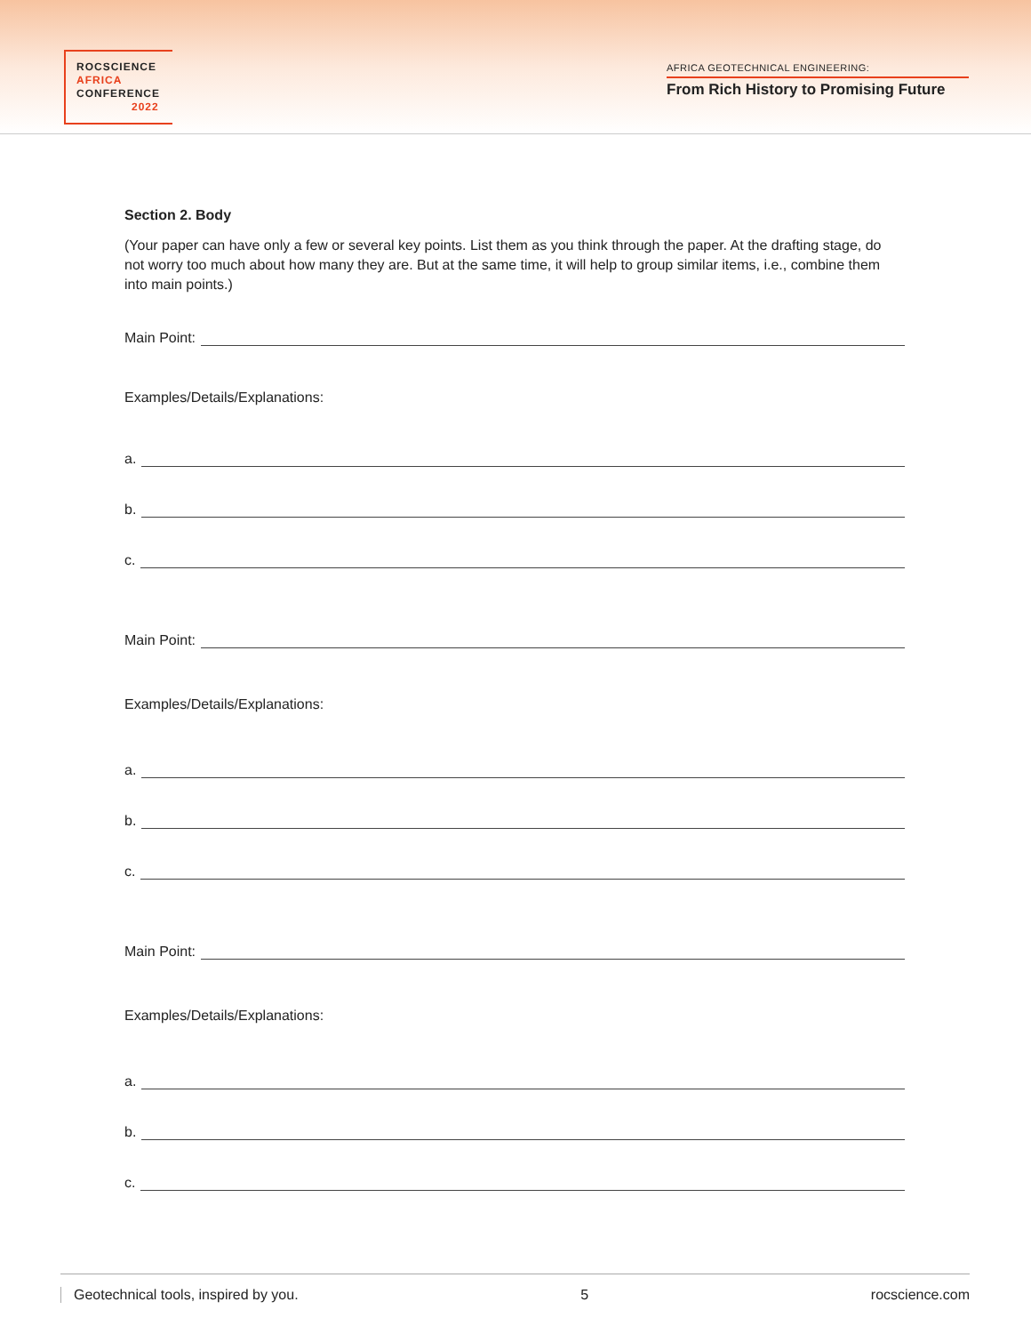ROCSCIENCE
AFRICA
CONFERENCE
2022
AFRICA GEOTECHNICAL ENGINEERING:
From Rich History to Promising Future
Section 2. Body
(Your paper can have only a few or several key points. List them as you think through the paper. At the drafting stage, do not worry too much about how many they are. But at the same time, it will help to group similar items, i.e., combine them into main points.)
Main Point:
Examples/Details/Explanations:
a.
b.
c.
Main Point:
Examples/Details/Explanations:
a.
b.
c.
Main Point:
Examples/Details/Explanations:
a.
b.
c.
Geotechnical tools, inspired by you. 5 rocscience.com